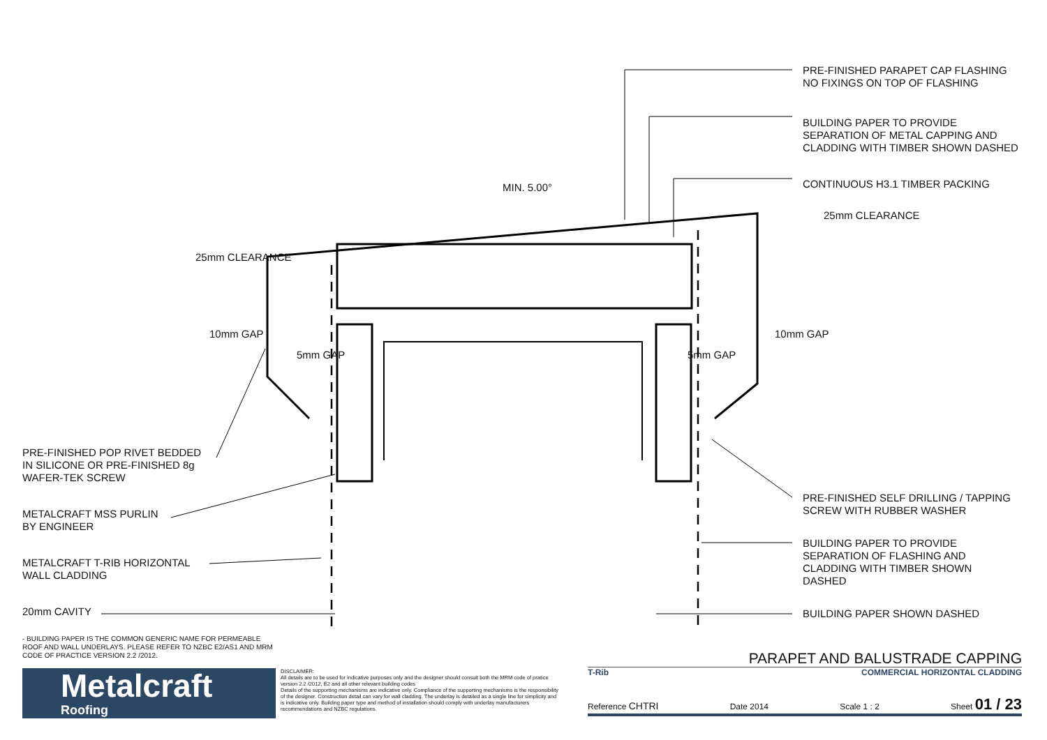PRE-FINISHED POP RIVET BEDDED
IN SILICONE OR PRE-FINISHED 8g
WAFER-TEK SCREW
METALCRAFT MSS PURLIN
BY ENGINEER
METALCRAFT T-RIB HORIZONTAL
WALL CLADDING
20mm CAVITY
25mm CLEARANCE
10mm GAP
5mm GAP
MIN. 5.00°
5mm GAP
10mm GAP
25mm CLEARANCE
PRE-FINISHED PARAPET CAP FLASHING
NO FIXINGS ON TOP OF FLASHING
BUILDING PAPER TO PROVIDE
SEPARATION OF METAL CAPPING AND
CLADDING WITH TIMBER SHOWN DASHED
CONTINUOUS H3.1 TIMBER PACKING
PRE-FINISHED SELF DRILLING / TAPPING
SCREW WITH RUBBER WASHER
BUILDING PAPER TO PROVIDE
SEPARATION OF FLASHING AND
CLADDING WITH TIMBER SHOWN
DASHED
BUILDING PAPER SHOWN DASHED
- BUILDING PAPER IS THE COMMON GENERIC NAME FOR PERMEABLE ROOF AND WALL UNDERLAYS. PLEASE REFER TO NZBC E2/AS1 AND MRM CODE OF PRACTICE VERSION 2.2 /2012.
Metalcraft
Roofing
DISCLAIMER:
All details are to be used for indicative purposes only and the designer should consult both the MRM code of pratice version 2.2 /2012, E2 and all other relevant building codes
Details of the supporting mechanisms are indicative only. Compliance of the supporting mechanisms is the responsibility of the designer. Construction detail can vary for wall cladding. The underlay is detailed as a single line for simplicity and is indicative only. Building paper type and method of installation should comply with underlay manufacturers recommendations and NZBC regulations.
PARAPET AND BALUSTRADE CAPPING
T-Rib COMMERCIAL HORIZONTAL CLADDING
Reference CHTRI Date 2014 Scale 1 : 2 Sheet 01 / 23